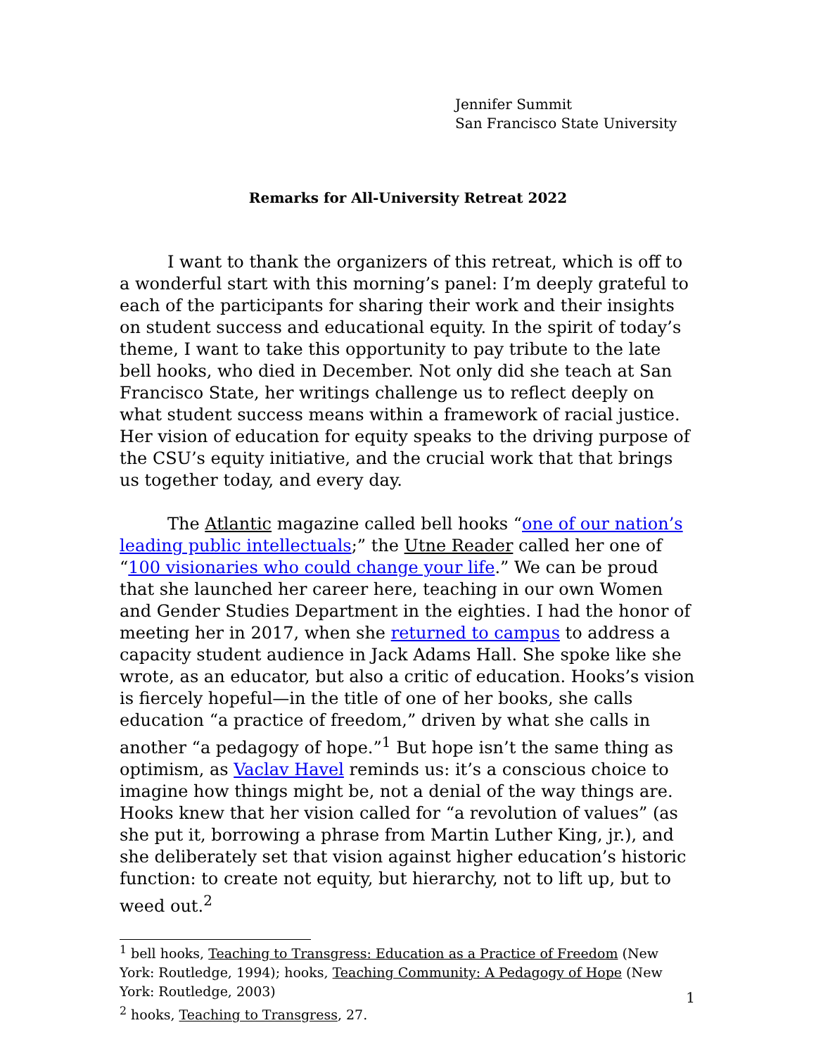Jennifer Summit
San Francisco State University
Remarks for All-University Retreat 2022
I want to thank the organizers of this retreat, which is off to a wonderful start with this morning’s panel: I’m deeply grateful to each of the participants for sharing their work and their insights on student success and educational equity. In the spirit of today’s theme, I want to take this opportunity to pay tribute to the late bell hooks, who died in December. Not only did she teach at San Francisco State, her writings challenge us to reflect deeply on what student success means within a framework of racial justice. Her vision of education for equity speaks to the driving purpose of the CSU’s equity initiative, and the crucial work that that brings us together today, and every day.
The Atlantic magazine called bell hooks “one of our nation’s leading public intellectuals;” the Utne Reader called her one of “100 visionaries who could change your life.” We can be proud that she launched her career here, teaching in our own Women and Gender Studies Department in the eighties. I had the honor of meeting her in 2017, when she returned to campus to address a capacity student audience in Jack Adams Hall. She spoke like she wrote, as an educator, but also a critic of education. Hooks’s vision is fiercely hopeful—in the title of one of her books, she calls education “a practice of freedom,” driven by what she calls in another “a pedagogy of hope.”<sup>1</sup> But hope isn’t the same thing as optimism, as Vaclav Havel reminds us: it’s a conscious choice to imagine how things might be, not a denial of the way things are. Hooks knew that her vision called for “a revolution of values” (as she put it, borrowing a phrase from Martin Luther King, jr.), and she deliberately set that vision against higher education’s historic function: to create not equity, but hierarchy, not to lift up, but to weed out.<sup>2</sup>
<sup>1</sup> bell hooks, Teaching to Transgress: Education as a Practice of Freedom (New York: Routledge, 1994); hooks, Teaching Community: A Pedagogy of Hope (New York: Routledge, 2003)
<sup>2</sup> hooks, Teaching to Transgress, 27.
1